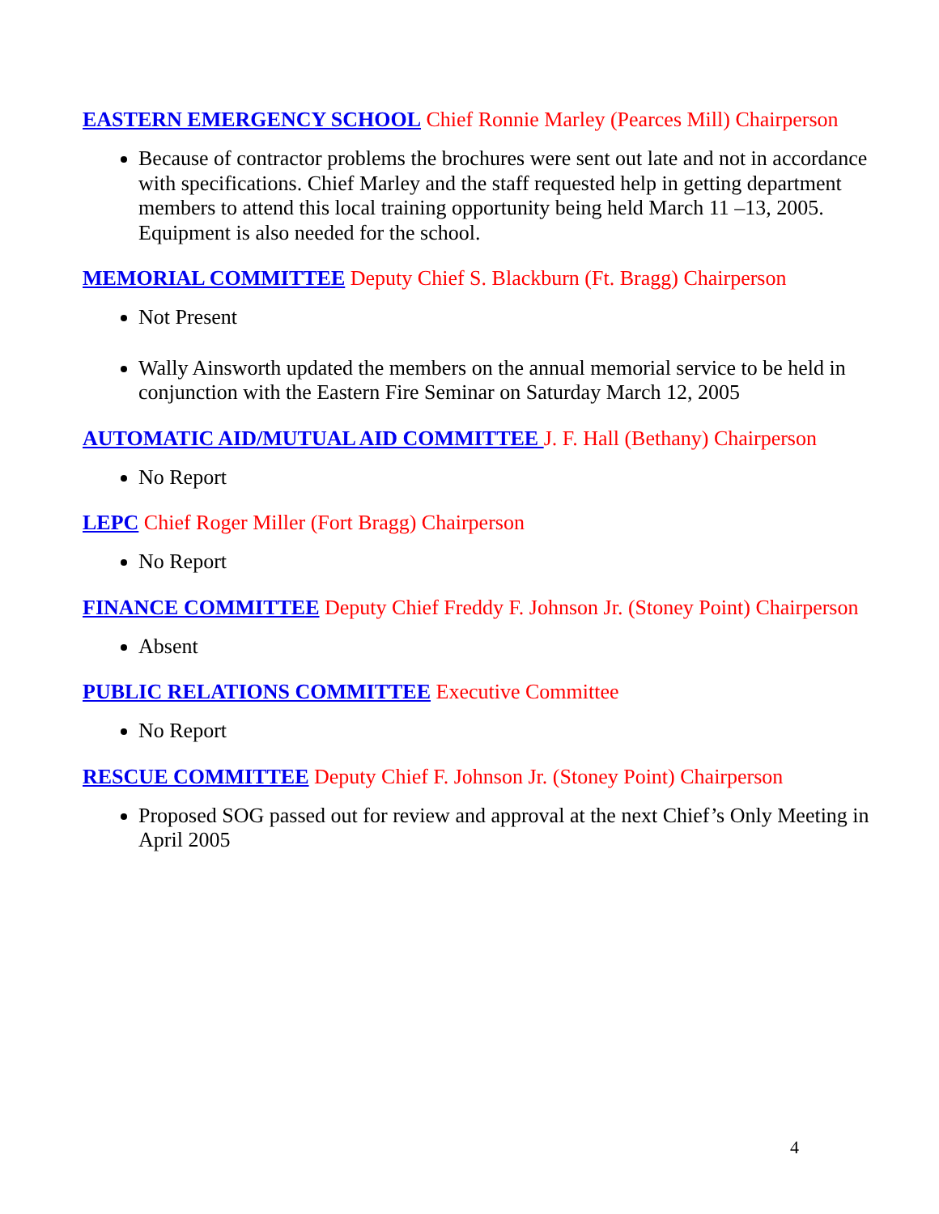EASTERN EMERGENCY SCHOOL Chief Ronnie Marley (Pearces Mill) Chairperson
Because of contractor problems the brochures were sent out late and not in accordance with specifications. Chief Marley and the staff requested help in getting department members to attend this local training opportunity being held March 11 –13, 2005. Equipment is also needed for the school.
MEMORIAL COMMITTEE Deputy Chief S. Blackburn (Ft. Bragg) Chairperson
Not Present
Wally Ainsworth updated the members on the annual memorial service to be held in conjunction with the Eastern Fire Seminar on Saturday March 12, 2005
AUTOMATIC AID/MUTUAL AID COMMITTEE J. F. Hall (Bethany) Chairperson
No Report
LEPC Chief Roger Miller (Fort Bragg) Chairperson
No Report
FINANCE COMMITTEE Deputy Chief Freddy F. Johnson Jr. (Stoney Point) Chairperson
Absent
PUBLIC RELATIONS COMMITTEE Executive Committee
No Report
RESCUE COMMITTEE Deputy Chief F. Johnson Jr. (Stoney Point) Chairperson
Proposed SOG passed out for review and approval at the next Chief’s Only Meeting in April 2005
4